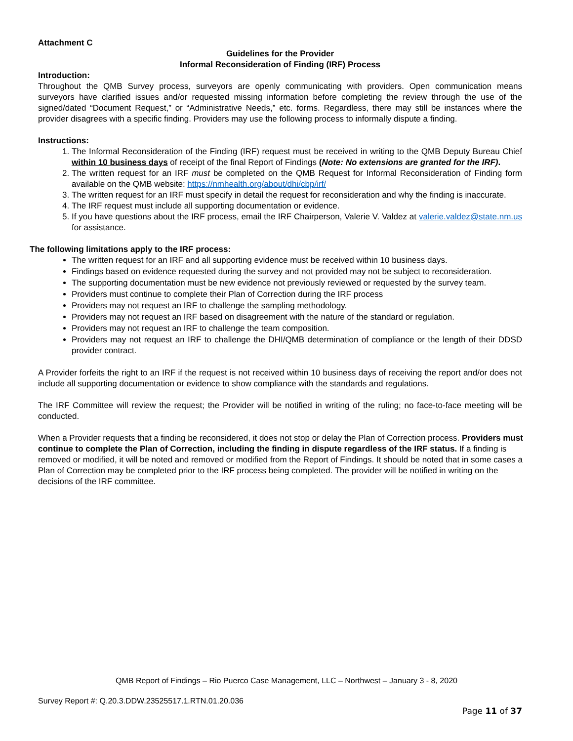Attachment C
Guidelines for the Provider
Informal Reconsideration of Finding (IRF) Process
Introduction:
Throughout the QMB Survey process, surveyors are openly communicating with providers. Open communication means surveyors have clarified issues and/or requested missing information before completing the review through the use of the signed/dated “Document Request,” or “Administrative Needs,” etc. forms. Regardless, there may still be instances where the provider disagrees with a specific finding. Providers may use the following process to informally dispute a finding.
Instructions:
1. The Informal Reconsideration of the Finding (IRF) request must be received in writing to the QMB Deputy Bureau Chief within 10 business days of receipt of the final Report of Findings (Note: No extensions are granted for the IRF).
2. The written request for an IRF must be completed on the QMB Request for Informal Reconsideration of Finding form available on the QMB website: https://nmhealth.org/about/dhi/cbp/irf/
3. The written request for an IRF must specify in detail the request for reconsideration and why the finding is inaccurate.
4. The IRF request must include all supporting documentation or evidence.
5. If you have questions about the IRF process, email the IRF Chairperson, Valerie V. Valdez at valerie.valdez@state.nm.us for assistance.
The following limitations apply to the IRF process:
The written request for an IRF and all supporting evidence must be received within 10 business days.
Findings based on evidence requested during the survey and not provided may not be subject to reconsideration.
The supporting documentation must be new evidence not previously reviewed or requested by the survey team.
Providers must continue to complete their Plan of Correction during the IRF process
Providers may not request an IRF to challenge the sampling methodology.
Providers may not request an IRF based on disagreement with the nature of the standard or regulation.
Providers may not request an IRF to challenge the team composition.
Providers may not request an IRF to challenge the DHI/QMB determination of compliance or the length of their DDSD provider contract.
A Provider forfeits the right to an IRF if the request is not received within 10 business days of receiving the report and/or does not include all supporting documentation or evidence to show compliance with the standards and regulations.
The IRF Committee will review the request; the Provider will be notified in writing of the ruling; no face-to-face meeting will be conducted.
When a Provider requests that a finding be reconsidered, it does not stop or delay the Plan of Correction process. Providers must continue to complete the Plan of Correction, including the finding in dispute regardless of the IRF status. If a finding is removed or modified, it will be noted and removed or modified from the Report of Findings. It should be noted that in some cases a Plan of Correction may be completed prior to the IRF process being completed. The provider will be notified in writing on the decisions of the IRF committee.
QMB Report of Findings – Rio Puerco Case Management, LLC – Northwest – January 3 - 8, 2020
Survey Report #: Q.20.3.DDW.23525517.1.RTN.01.20.036
Page 11 of 37